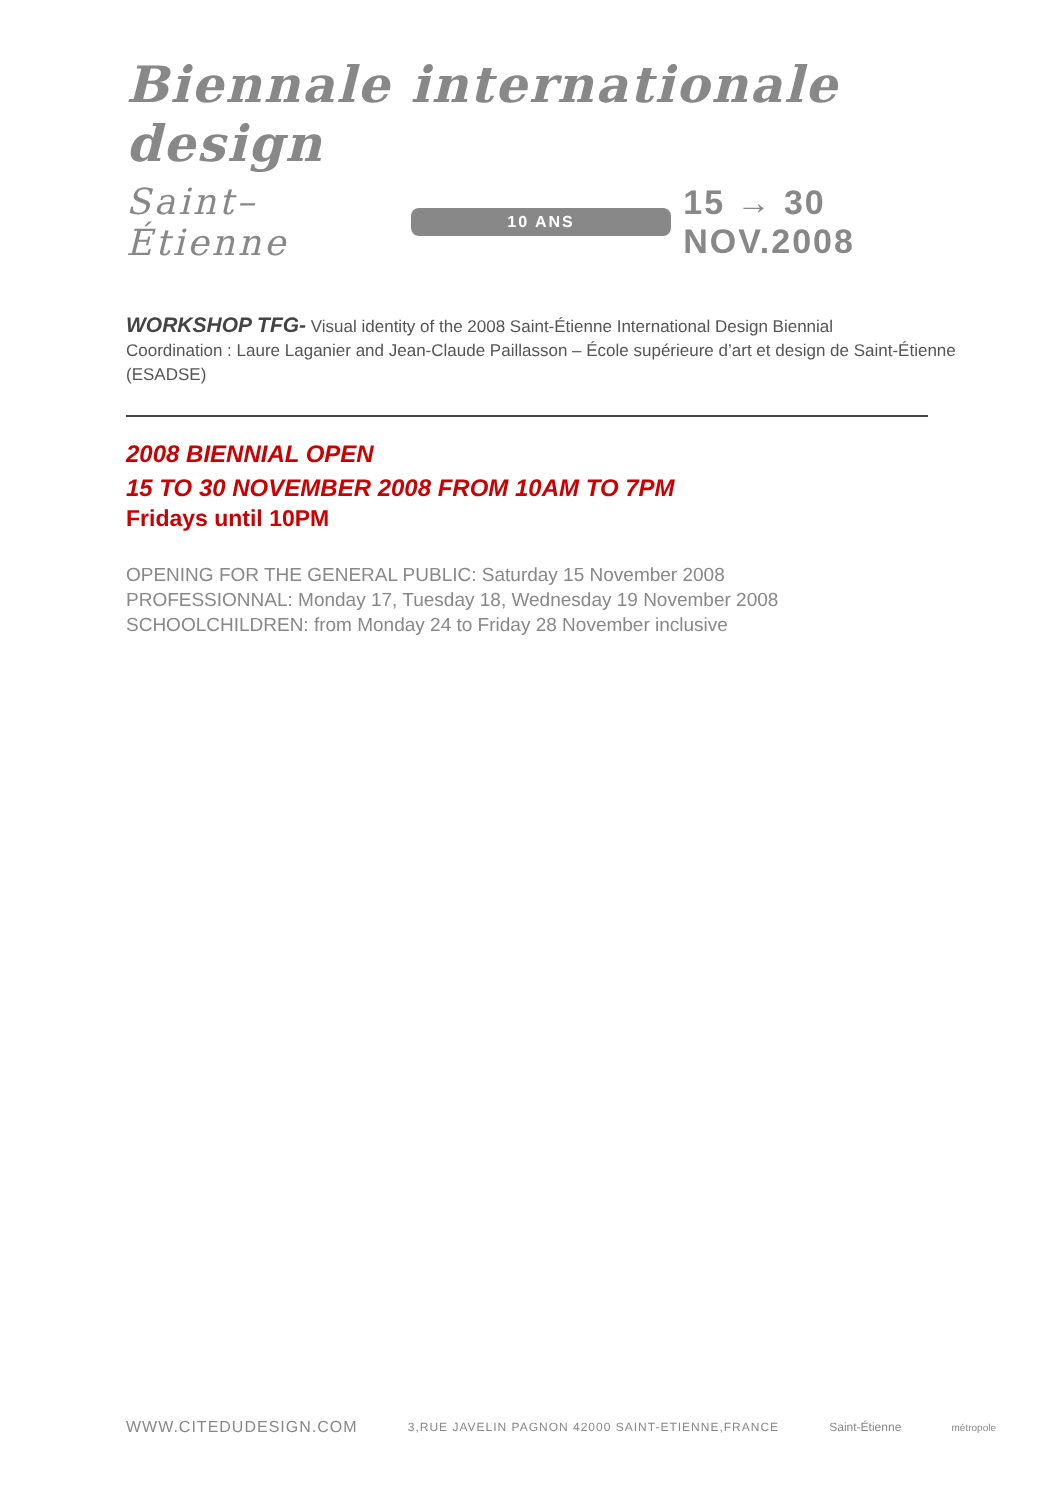Biennale internationale design
Saint–Étienne 10 ANS 15 → 30 NOV.2008
WORKSHOP TFG- Visual identity of the 2008 Saint-Étienne International Design Biennial
Coordination : Laure Laganier and Jean-Claude Paillasson – École supérieure d’art et design de Saint-Étienne (ESADSE)
2008 BIENNIAL OPEN
15 TO 30 NOVEMBER 2008 FROM 10AM TO 7PM
Fridays until 10PM
OPENING FOR THE GENERAL PUBLIC: Saturday 15 November 2008
PROFESSIONNAL: Monday 17, Tuesday 18, Wednesday 19 November 2008
SCHOOLCHILDREN: from Monday 24 to Friday 28 November inclusive
WWW.CITEDUDESIGN.COM 3,RUE JAVELIN PAGNON 42000 SAINT-ETIENNE,FRANCE Saint-Étienne métropole